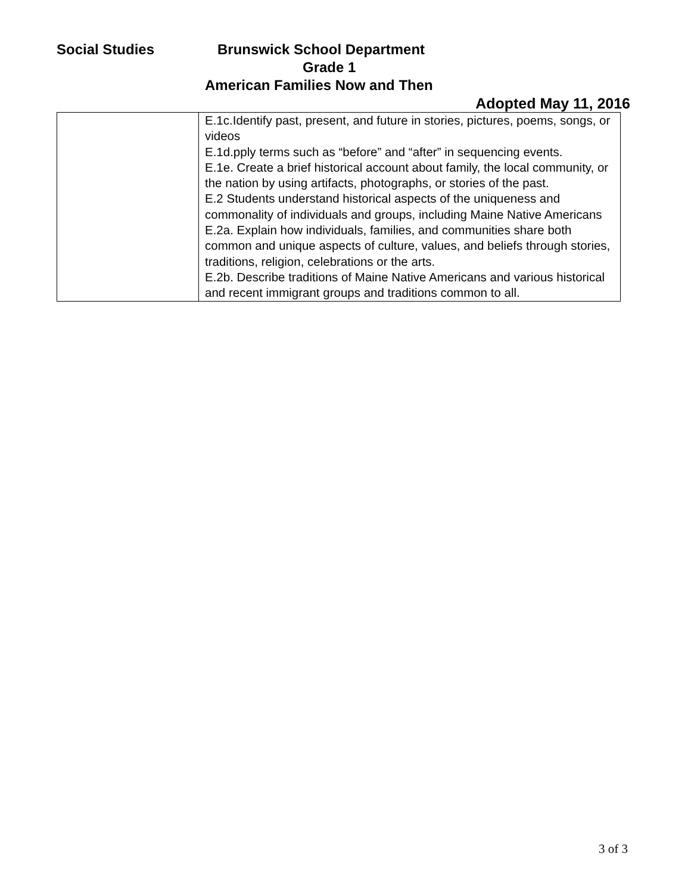Social Studies Brunswick School Department
Grade 1
American Families Now and Then
Adopted May 11, 2016
| | E.1c.Identify past, present, and future in stories, pictures, poems, songs, or videos E.1d.pply terms such as “before” and “after” in sequencing events. E.1e. Create a brief historical account about family, the local community, or the nation by using artifacts, photographs, or stories of the past. E.2 Students understand historical aspects of the uniqueness and commonality of individuals and groups, including Maine Native Americans E.2a. Explain how individuals, families, and communities share both common and unique aspects of culture, values, and beliefs through stories, traditions, religion, celebrations or the arts. E.2b. Describe traditions of Maine Native Americans and various historical and recent immigrant groups and traditions common to all. |
3 of 3